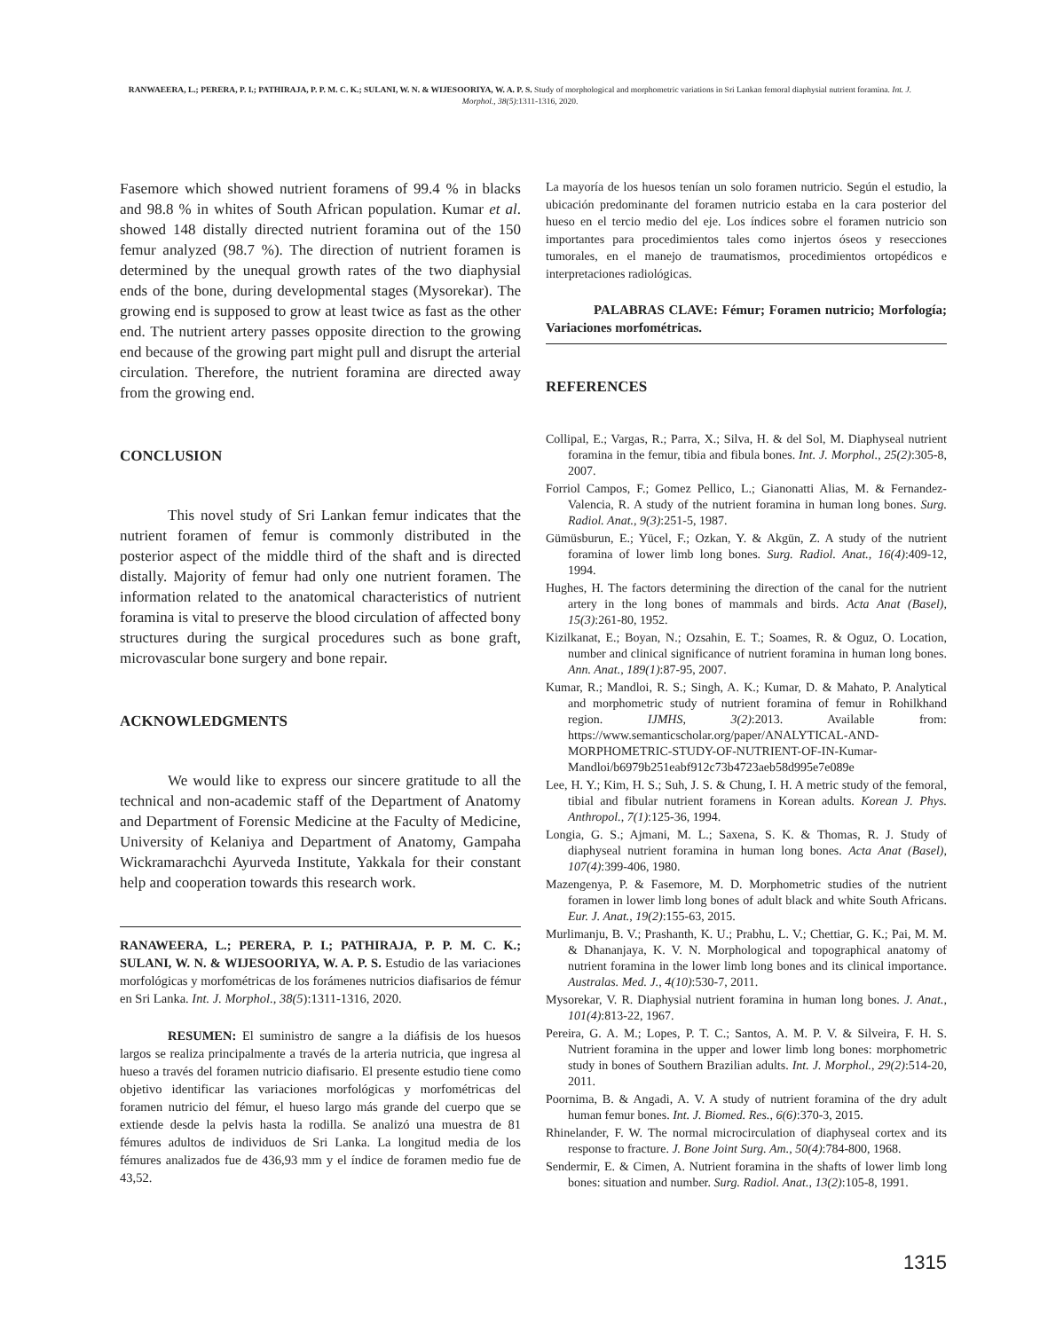RANWAEERA, L.; PERERA, P. I.; PATHIRAJA, P. P. M. C. K.; SULANI, W. N. & WIJESOORIYA, W. A. P. S. Study of morphological and morphometric variations in Sri Lankan femoral diaphysial nutrient foramina. Int. J. Morphol., 38(5):1311-1316, 2020.
Fasemore which showed nutrient foramens of 99.4 % in blacks and 98.8 % in whites of South African population. Kumar et al. showed 148 distally directed nutrient foramina out of the 150 femur analyzed (98.7 %). The direction of nutrient foramen is determined by the unequal growth rates of the two diaphysial ends of the bone, during developmental stages (Mysorekar). The growing end is supposed to grow at least twice as fast as the other end. The nutrient artery passes opposite direction to the growing end because of the growing part might pull and disrupt the arterial circulation. Therefore, the nutrient foramina are directed away from the growing end.
CONCLUSION
This novel study of Sri Lankan femur indicates that the nutrient foramen of femur is commonly distributed in the posterior aspect of the middle third of the shaft and is directed distally. Majority of femur had only one nutrient foramen. The information related to the anatomical characteristics of nutrient foramina is vital to preserve the blood circulation of affected bony structures during the surgical procedures such as bone graft, microvascular bone surgery and bone repair.
ACKNOWLEDGMENTS
We would like to express our sincere gratitude to all the technical and non-academic staff of the Department of Anatomy and Department of Forensic Medicine at the Faculty of Medicine, University of Kelaniya and Department of Anatomy, Gampaha Wickramarachchi Ayurveda Institute, Yakkala for their constant help and cooperation towards this research work.
RANAWEERA, L.; PERERA, P. I.; PATHIRAJA, P. P. M. C. K.; SULANI, W. N. & WIJESOORIYA, W. A. P. S. Estudio de las variaciones morfológicas y morfométricas de los forámenes nutricios diafisarios de fémur en Sri Lanka. Int. J. Morphol., 38(5):1311-1316, 2020.
RESUMEN: El suministro de sangre a la diáfisis de los huesos largos se realiza principalmente a través de la arteria nutricia, que ingresa al hueso a través del foramen nutricio diafisario. El presente estudio tiene como objetivo identificar las variaciones morfológicas y morfométricas del foramen nutricio del fémur, el hueso largo más grande del cuerpo que se extiende desde la pelvis hasta la rodilla. Se analizó una muestra de 81 fémures adultos de individuos de Sri Lanka. La longitud media de los fémures analizados fue de 436,93 mm y el índice de foramen medio fue de 43,52.
La mayoría de los huesos tenían un solo foramen nutricio. Según el estudio, la ubicación predominante del foramen nutricio estaba en la cara posterior del hueso en el tercio medio del eje. Los índices sobre el foramen nutricio son importantes para procedimientos tales como injertos óseos y resecciones tumorales, en el manejo de traumatismos, procedimientos ortopédicos e interpretaciones radiológicas.
PALABRAS CLAVE: Fémur; Foramen nutricio; Morfología; Variaciones morfométricas.
REFERENCES
Collipal, E.; Vargas, R.; Parra, X.; Silva, H. & del Sol, M. Diaphyseal nutrient foramina in the femur, tibia and fibula bones. Int. J. Morphol., 25(2):305-8, 2007.
Forriol Campos, F.; Gomez Pellico, L.; Gianonatti Alias, M. & Fernandez-Valencia, R. A study of the nutrient foramina in human long bones. Surg. Radiol. Anat., 9(3):251-5, 1987.
Gümüsburun, E.; Yücel, F.; Ozkan, Y. & Akgün, Z. A study of the nutrient foramina of lower limb long bones. Surg. Radiol. Anat., 16(4):409-12, 1994.
Hughes, H. The factors determining the direction of the canal for the nutrient artery in the long bones of mammals and birds. Acta Anat (Basel), 15(3):261-80, 1952.
Kizilkanat, E.; Boyan, N.; Ozsahin, E. T.; Soames, R. & Oguz, O. Location, number and clinical significance of nutrient foramina in human long bones. Ann. Anat., 189(1):87-95, 2007.
Kumar, R.; Mandloi, R. S.; Singh, A. K.; Kumar, D. & Mahato, P. Analytical and morphometric study of nutrient foramina of femur in Rohilkhand region. IJMHS, 3(2):2013. Available from: https://www.semanticscholar.org/paper/ANALYTICAL-AND-MORPHOMETRIC-STUDY-OF-NUTRIENT-OF-IN-Kumar-Mandloi/b6979b251eabf912c73b4723aeb58d995e7e089e
Lee, H. Y.; Kim, H. S.; Suh, J. S. & Chung, I. H. A metric study of the femoral, tibial and fibular nutrient foramens in Korean adults. Korean J. Phys. Anthropol., 7(1):125-36, 1994.
Longia, G. S.; Ajmani, M. L.; Saxena, S. K. & Thomas, R. J. Study of diaphyseal nutrient foramina in human long bones. Acta Anat (Basel), 107(4):399-406, 1980.
Mazengenya, P. & Fasemore, M. D. Morphometric studies of the nutrient foramen in lower limb long bones of adult black and white South Africans. Eur. J. Anat., 19(2):155-63, 2015.
Murlimanju, B. V.; Prashanth, K. U.; Prabhu, L. V.; Chettiar, G. K.; Pai, M. M. & Dhananjaya, K. V. N. Morphological and topographical anatomy of nutrient foramina in the lower limb long bones and its clinical importance. Australas. Med. J., 4(10):530-7, 2011.
Mysorekar, V. R. Diaphysial nutrient foramina in human long bones. J. Anat., 101(4):813-22, 1967.
Pereira, G. A. M.; Lopes, P. T. C.; Santos, A. M. P. V. & Silveira, F. H. S. Nutrient foramina in the upper and lower limb long bones: morphometric study in bones of Southern Brazilian adults. Int. J. Morphol., 29(2):514-20, 2011.
Poornima, B. & Angadi, A. V. A study of nutrient foramina of the dry adult human femur bones. Int. J. Biomed. Res., 6(6):370-3, 2015.
Rhinelander, F. W. The normal microcirculation of diaphyseal cortex and its response to fracture. J. Bone Joint Surg. Am., 50(4):784-800, 1968.
Sendermir, E. & Cimen, A. Nutrient foramina in the shafts of lower limb long bones: situation and number. Surg. Radiol. Anat., 13(2):105-8, 1991.
1315